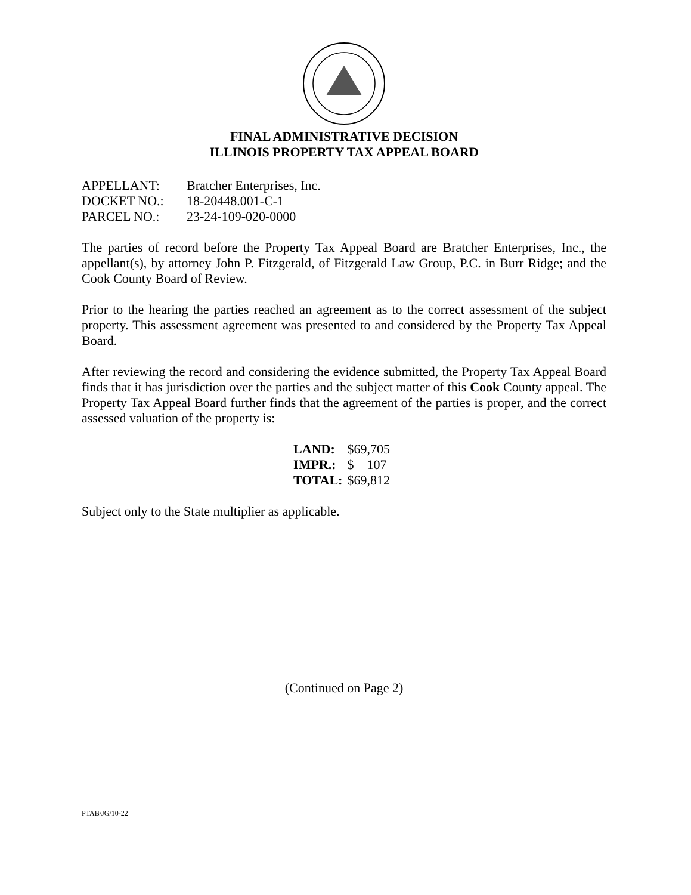FINAL ADMINISTRATIVE DECISION
ILLINOIS PROPERTY TAX APPEAL BOARD
| APPELLANT: | Bratcher Enterprises, Inc. |
| DOCKET NO.: | 18-20448.001-C-1 |
| PARCEL NO.: | 23-24-109-020-0000 |
The parties of record before the Property Tax Appeal Board are Bratcher Enterprises, Inc., the appellant(s), by attorney John P. Fitzgerald, of Fitzgerald Law Group, P.C. in Burr Ridge; and the Cook County Board of Review.
Prior to the hearing the parties reached an agreement as to the correct assessment of the subject property. This assessment agreement was presented to and considered by the Property Tax Appeal Board.
After reviewing the record and considering the evidence submitted, the Property Tax Appeal Board finds that it has jurisdiction over the parties and the subject matter of this Cook County appeal. The Property Tax Appeal Board further finds that the agreement of the parties is proper, and the correct assessed valuation of the property is:
| LAND: | $69,705 |
| IMPR.: | $ 107 |
| TOTAL: | $69,812 |
Subject only to the State multiplier as applicable.
(Continued on Page 2)
PTAB/JG/10-22